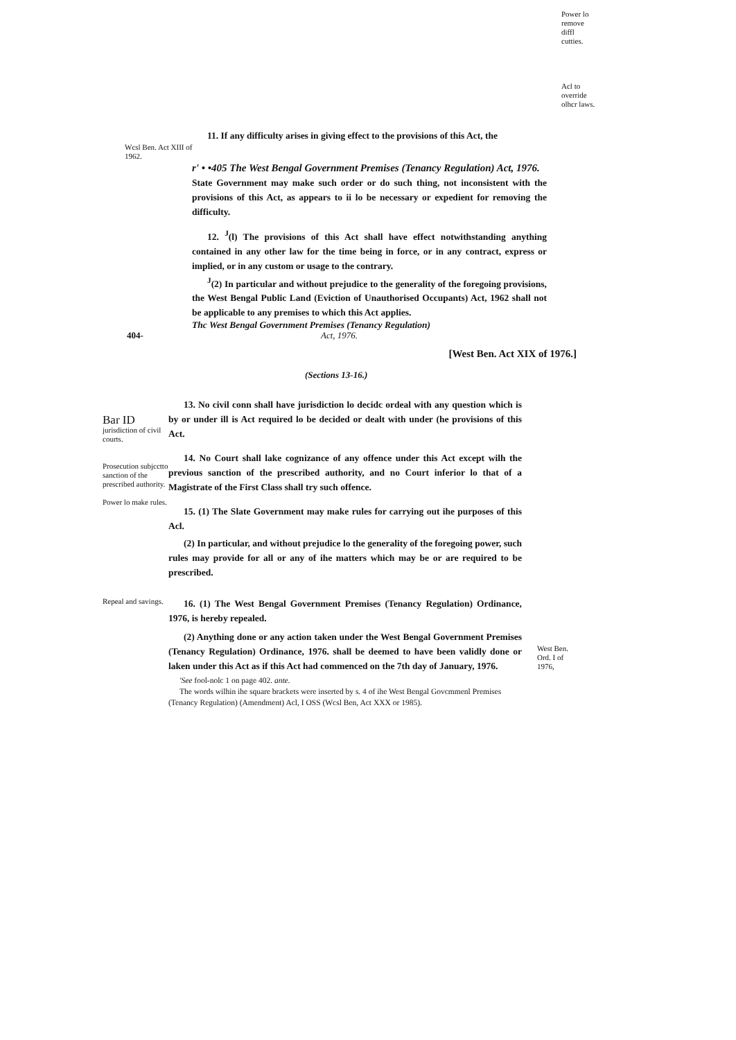Power lo remove diffl cutties.
Acl to override olhcr laws.
11. If any difficulty arises in giving effect to the provisions of this Act, the
Wcsl Ben. Act XIII of 1962.
r' • •405 The West Bengal Government Premises (Tenancy Regulation) Act, 1976.
State Government may make such order or do such thing, not inconsistent with the provisions of this Act, as appears to ii lo be necessary or expedient for removing the difficulty.
12. <sup>J</sup>(l) The provisions of this Act shall have effect notwithstanding anything contained in any other law for the time being in force, or in any contract, express or implied, or in any custom or usage to the contrary.
<sup>J</sup>(2) In particular and without prejudice to the generality of the foregoing provisions, the West Bengal Public Land (Eviction of Unauthorised Occupants) Act, 1962 shall not be applicable to any premises to which this Act applies.
Thc West Bengal Government Premises (Tenancy Regulation)
404- Act, 1976.
[West Ben. Act XIX of 1976.]
(Sections 13-16.)
Bar ID
jurisdiction of civil courts.
Prosecution subjcctto sanction of the prescribed authority.
Power lo make rules.
Repeal and savings.
13. No civil conn shall have jurisdiction lo decidc ordeal with any question which is by or under ill is Act required lo be decided or dealt with under (he provisions of this Act.
14. No Court shall lake cognizance of any offence under this Act except wilh the previous sanction of the prescribed authority, and no Court inferior lo that of a Magistrate of the First Class shall try such offence.
15. (1) The Slate Government may make rules for carrying out ihe purposes of this Acl.
(2) In particular, and without prejudice lo the generality of the foregoing power, such rules may provide for all or any of ihe matters which may be or are required to be prescribed.
16. (1) The West Bengal Government Premises (Tenancy Regulation) Ordinance, 1976, is hereby repealed.
(2) Anything done or any action taken under the West Bengal Government Premises (Tenancy Regulation) Ordinance, 1976. shall be deemed to have been validly done or laken under this Act as if this Act had commenced on the 7th day of January, 1976.
'See fool-nolc 1 on page 402. ante.
The words wilhin ihe square brackets were inserted by s. 4 of ihe West Bengal Govcmmenl Premises (Tenancy Regulation) (Amendment) Acl, I OSS (Wcsl Ben, Act XXX or 1985).
West Ben. Ord. I of 1976,